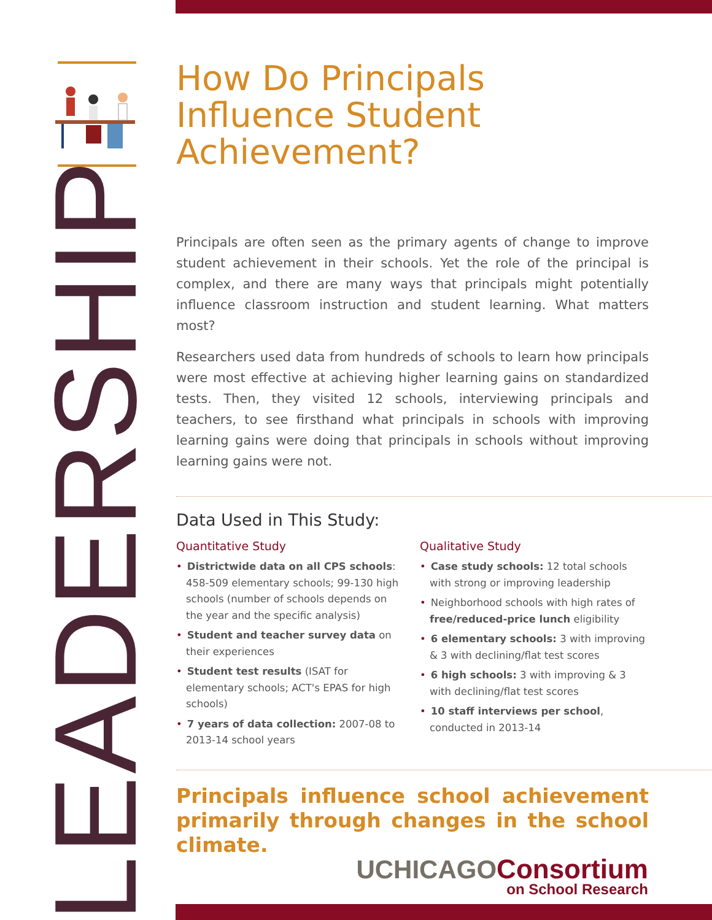LEADERSHIP
How Do Principals Influence Student Achievement?
Principals are often seen as the primary agents of change to improve student achievement in their schools. Yet the role of the principal is complex, and there are many ways that principals might potentially influence classroom instruction and student learning. What matters most?
Researchers used data from hundreds of schools to learn how principals were most effective at achieving higher learning gains on standardized tests. Then, they visited 12 schools, interviewing principals and teachers, to see firsthand what principals in schools with improving learning gains were doing that principals in schools without improving learning gains were not.
Data Used in This Study:
Quantitative Study
• Districtwide data on all CPS schools: 458-509 elementary schools; 99-130 high schools (number of schools depends on the year and the specific analysis)
• Student and teacher survey data on their experiences
• Student test results (ISAT for elementary schools; ACT's EPAS for high schools)
• 7 years of data collection: 2007-08 to 2013-14 school years
Qualitative Study
• Case study schools: 12 total schools with strong or improving leadership
• Neighborhood schools with high rates of free/reduced-price lunch eligibility
• 6 elementary schools: 3 with improving & 3 with declining/flat test scores
• 6 high schools: 3 with improving & 3 with declining/flat test scores
• 10 staff interviews per school, conducted in 2013-14
Principals influence school achievement primarily through changes in the school climate.
UCHICAGO Consortium
on School Research